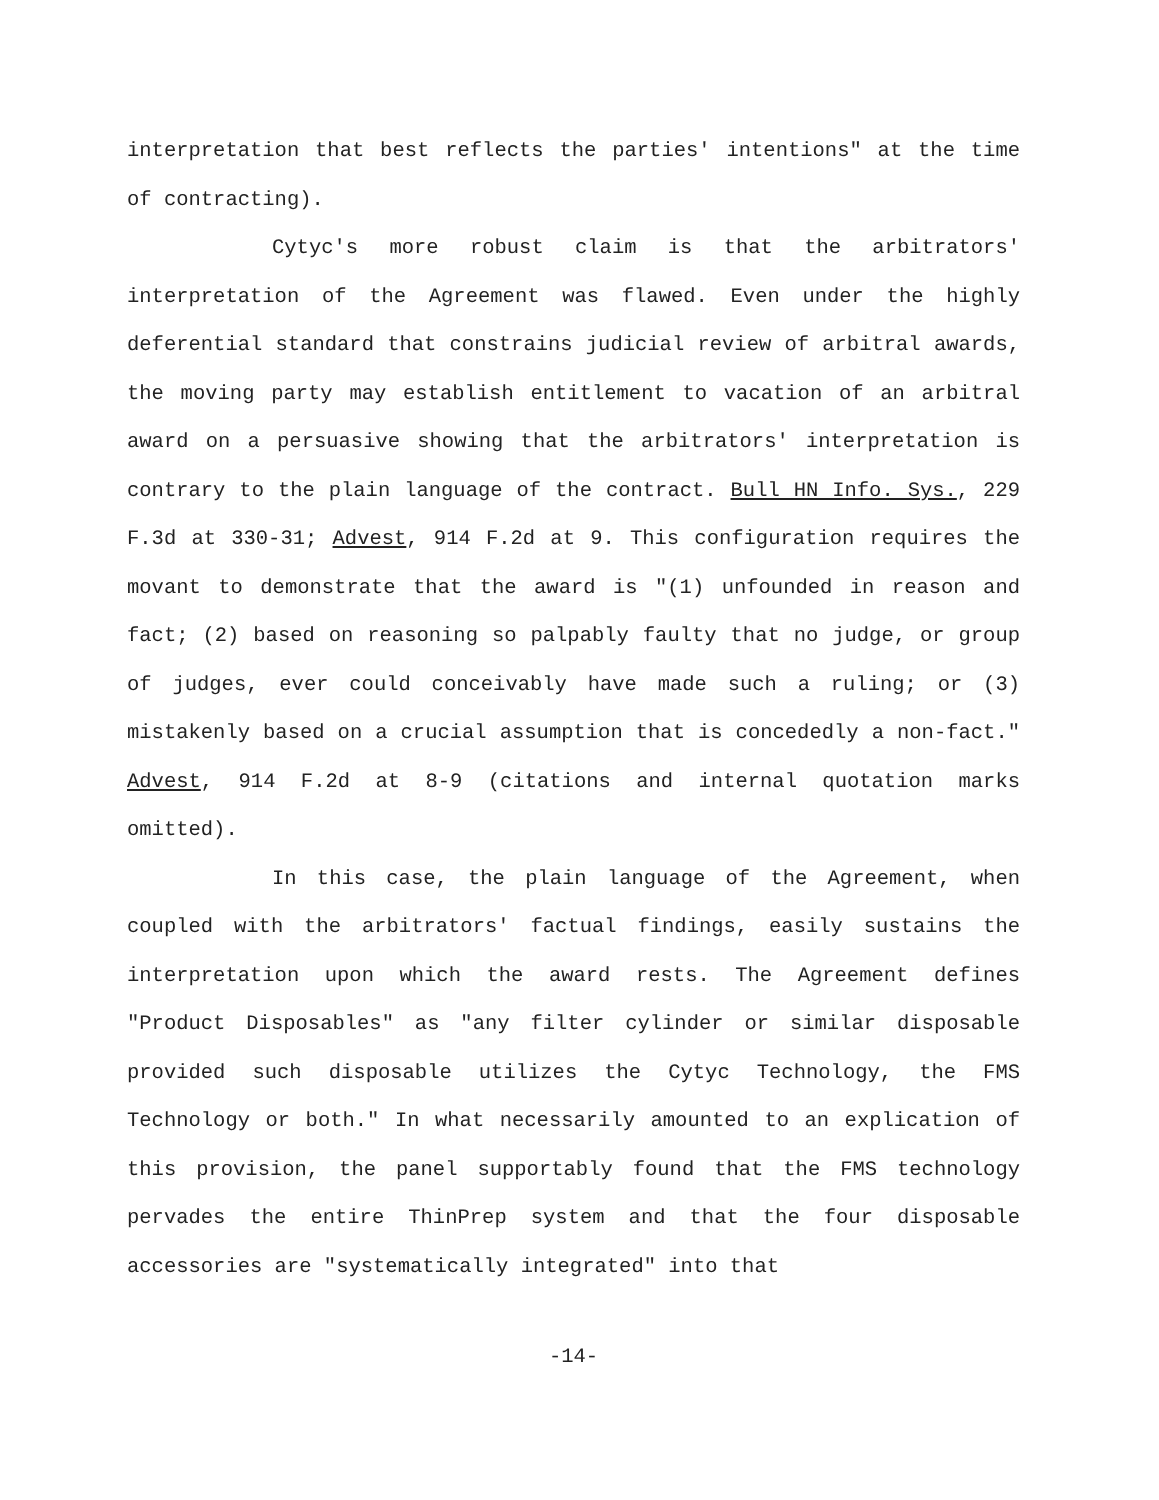interpretation that best reflects the parties' intentions" at the time of contracting).
Cytyc's more robust claim is that the arbitrators' interpretation of the Agreement was flawed. Even under the highly deferential standard that constrains judicial review of arbitral awards, the moving party may establish entitlement to vacation of an arbitral award on a persuasive showing that the arbitrators' interpretation is contrary to the plain language of the contract. Bull HN Info. Sys., 229 F.3d at 330-31; Advest, 914 F.2d at 9. This configuration requires the movant to demonstrate that the award is "(1) unfounded in reason and fact; (2) based on reasoning so palpably faulty that no judge, or group of judges, ever could conceivably have made such a ruling; or (3) mistakenly based on a crucial assumption that is concededly a non-fact." Advest, 914 F.2d at 8-9 (citations and internal quotation marks omitted).
In this case, the plain language of the Agreement, when coupled with the arbitrators' factual findings, easily sustains the interpretation upon which the award rests. The Agreement defines "Product Disposables" as "any filter cylinder or similar disposable provided such disposable utilizes the Cytyc Technology, the FMS Technology or both." In what necessarily amounted to an explication of this provision, the panel supportably found that the FMS technology pervades the entire ThinPrep system and that the four disposable accessories are "systematically integrated" into that
-14-